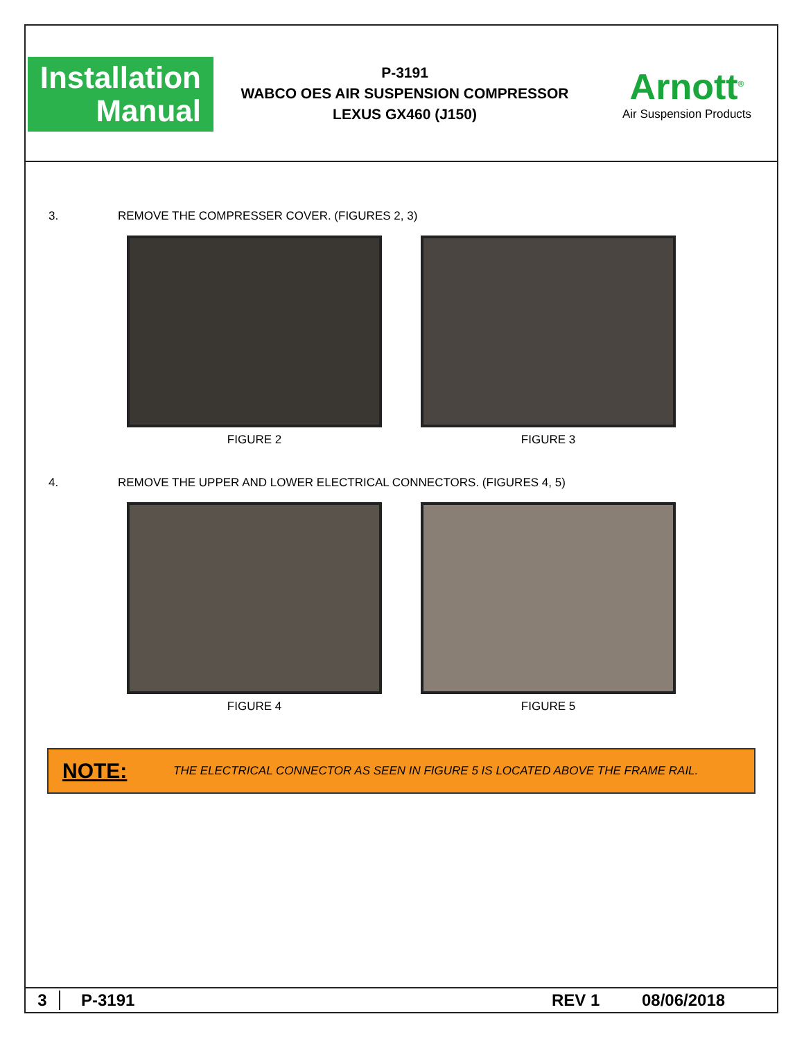Installation
Manual
P-3191
WABCO OES AIR SUSPENSION COMPRESSOR
LEXUS GX460 (J150)
Arnott<sup>®</sup>
Air Suspension Products
3. REMOVE THE COMPRESSER COVER. (FIGURES 2, 3)
FIGURE 2 FIGURE 3
4. REMOVE THE UPPER AND LOWER ELECTRICAL CONNECTORS. (FIGURES 4, 5)
FIGURE 4 FIGURE 5
NOTE: THE ELECTRICAL CONNECTOR AS SEEN IN FIGURE 5 IS LOCATED ABOVE THE FRAME RAIL.
3 P-3191 REV 1 08/06/2018